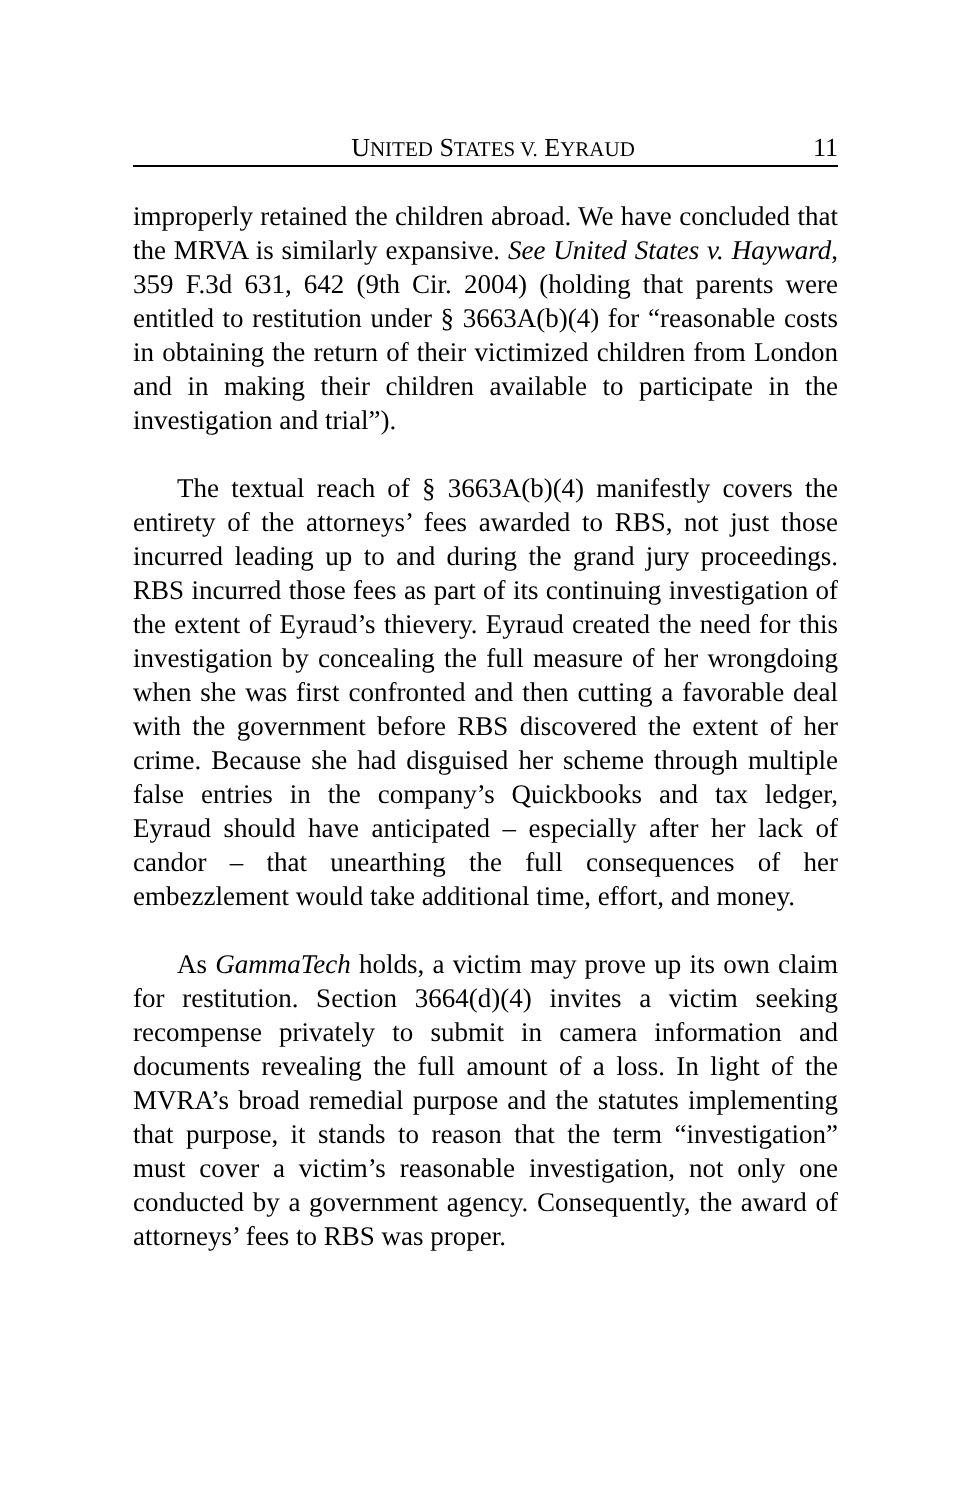UNITED STATES V. EYRAUD 11
improperly retained the children abroad. We have concluded that the MRVA is similarly expansive. See United States v. Hayward, 359 F.3d 631, 642 (9th Cir. 2004) (holding that parents were entitled to restitution under § 3663A(b)(4) for “reasonable costs in obtaining the return of their victimized children from London and in making their children available to participate in the investigation and trial”).
The textual reach of § 3663A(b)(4) manifestly covers the entirety of the attorneys’ fees awarded to RBS, not just those incurred leading up to and during the grand jury proceedings. RBS incurred those fees as part of its continuing investigation of the extent of Eyraud’s thievery. Eyraud created the need for this investigation by concealing the full measure of her wrongdoing when she was first confronted and then cutting a favorable deal with the government before RBS discovered the extent of her crime. Because she had disguised her scheme through multiple false entries in the company’s Quickbooks and tax ledger, Eyraud should have anticipated – especially after her lack of candor – that unearthing the full consequences of her embezzlement would take additional time, effort, and money.
As GammaTech holds, a victim may prove up its own claim for restitution. Section 3664(d)(4) invites a victim seeking recompense privately to submit in camera information and documents revealing the full amount of a loss. In light of the MVRA’s broad remedial purpose and the statutes implementing that purpose, it stands to reason that the term “investigation” must cover a victim’s reasonable investigation, not only one conducted by a government agency. Consequently, the award of attorneys’ fees to RBS was proper.